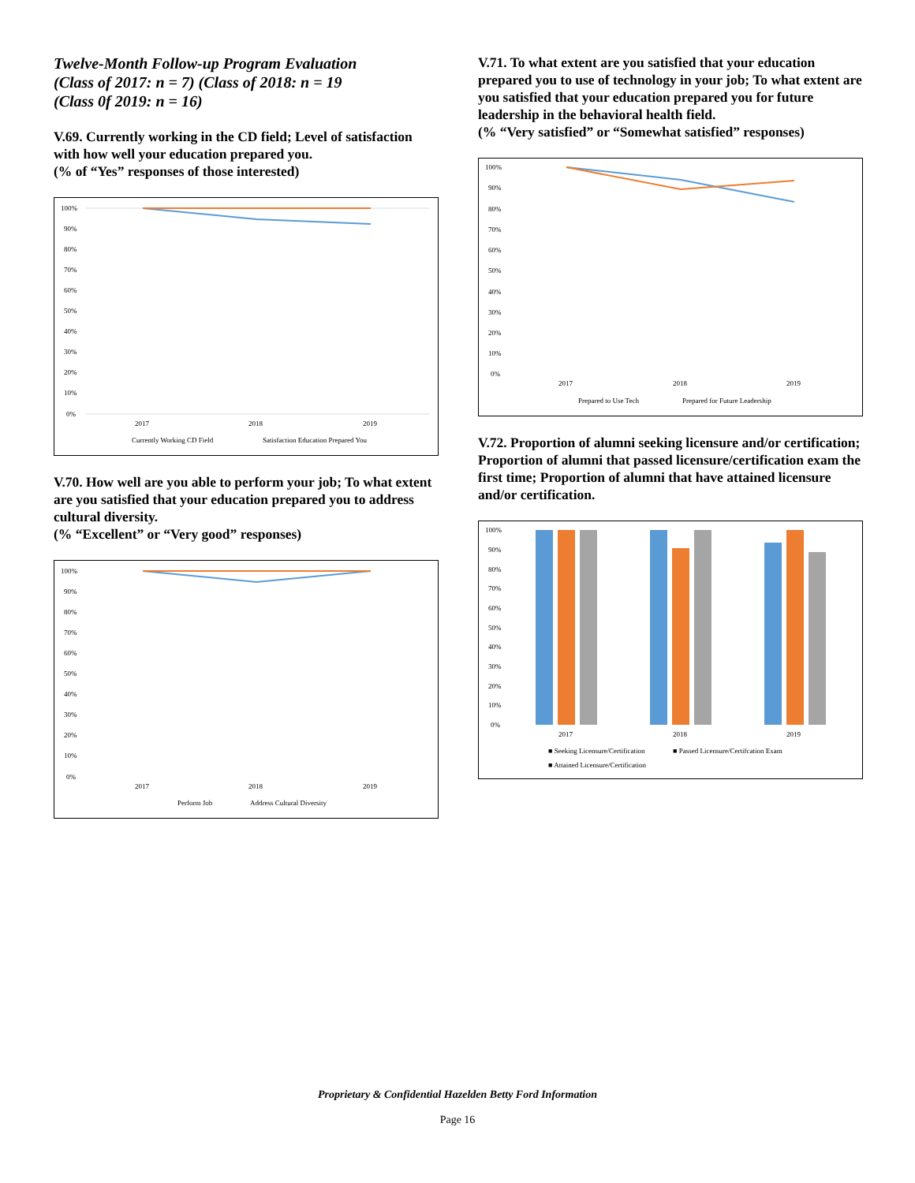Twelve-Month Follow-up Program Evaluation
(Class of 2017: n = 7) (Class of 2018: n = 19
(Class 0f 2019: n = 16)
V.69. Currently working in the CD field; Level of satisfaction with how well your education prepared you.
(% of “Yes” responses of those interested)
100%
90%
80%
70%
60%
50%
40%
30%
20%
10%
0%
2017
2018
2019
Currently Working CD Field
Satisfaction Education Prepared You
V.70. How well are you able to perform your job; To what extent are you satisfied that your education prepared you to address cultural diversity.
(% “Excellent” or “Very good” responses)
100%
90%
80%
70%
60%
50%
40%
30%
20%
10%
0%
2017
2018
2019
Perform Job
Address Cultural Diversity
V.71. To what extent are you satisfied that your education prepared you to use of technology in your job; To what extent are you satisfied that your education prepared you for future leadership in the behavioral health field.
(% “Very satisfied” or “Somewhat satisfied” responses)
100%
90%
80%
70%
60%
50%
40%
30%
20%
10%
0%
2017
2018
2019
Prepared to Use Tech
Prepared for Future Leadership
V.72. Proportion of alumni seeking licensure and/or certification; Proportion of alumni that passed licensure/certification exam the first time; Proportion of alumni that have attained licensure and/or certification.
100%
90%
80%
70%
60%
50%
40%
30%
20%
10%
0%
2017
2018
2019
■ Seeking Licensure/Certification
■ Passed Licensure/Certifcation Exam
■ Attained Licensure/Certification
Proprietary & Confidential Hazelden Betty Ford Information
Page 16